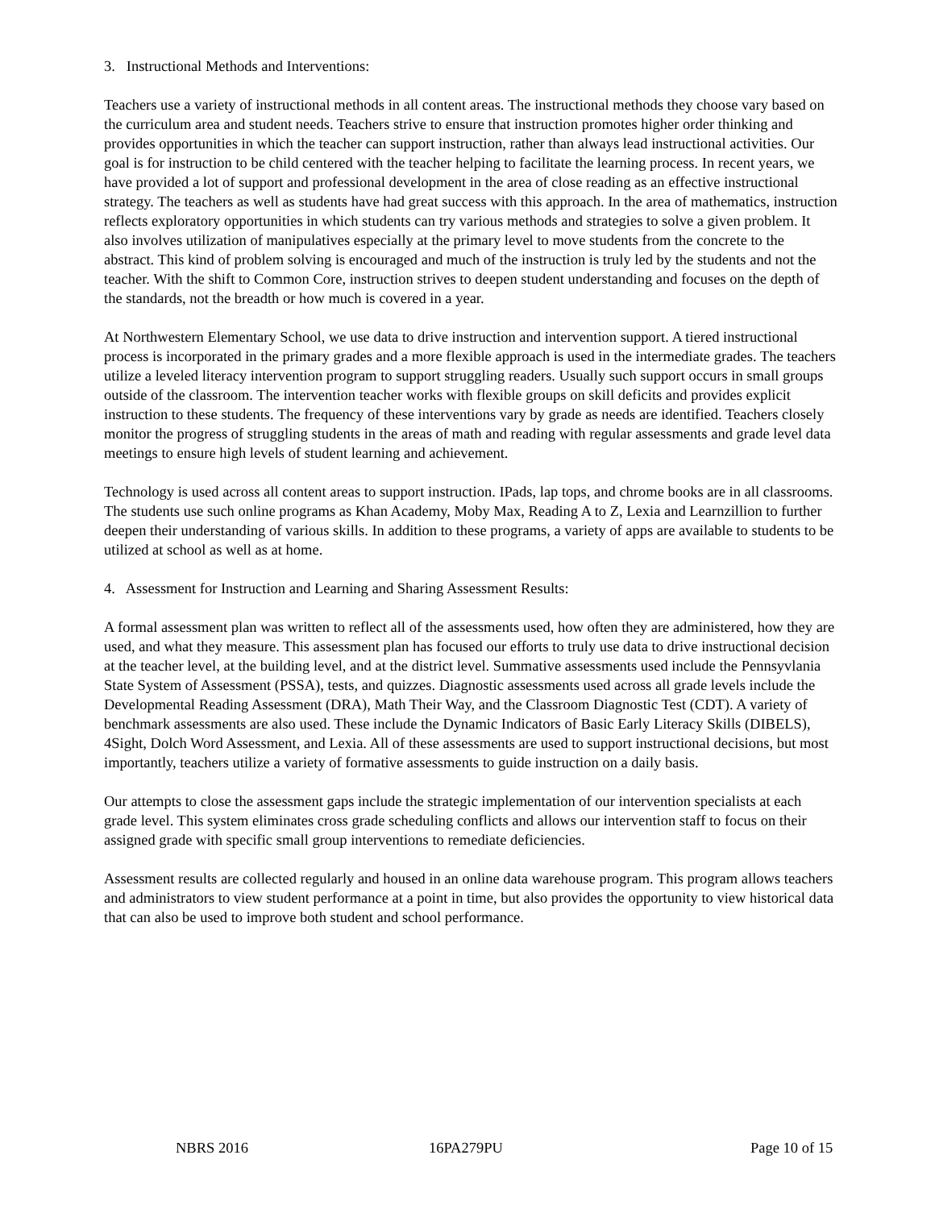3. Instructional Methods and Interventions:
Teachers use a variety of instructional methods in all content areas. The instructional methods they choose vary based on the curriculum area and student needs. Teachers strive to ensure that instruction promotes higher order thinking and provides opportunities in which the teacher can support instruction, rather than always lead instructional activities. Our goal is for instruction to be child centered with the teacher helping to facilitate the learning process. In recent years, we have provided a lot of support and professional development in the area of close reading as an effective instructional strategy. The teachers as well as students have had great success with this approach. In the area of mathematics, instruction reflects exploratory opportunities in which students can try various methods and strategies to solve a given problem. It also involves utilization of manipulatives especially at the primary level to move students from the concrete to the abstract. This kind of problem solving is encouraged and much of the instruction is truly led by the students and not the teacher. With the shift to Common Core, instruction strives to deepen student understanding and focuses on the depth of the standards, not the breadth or how much is covered in a year.
At Northwestern Elementary School, we use data to drive instruction and intervention support. A tiered instructional process is incorporated in the primary grades and a more flexible approach is used in the intermediate grades. The teachers utilize a leveled literacy intervention program to support struggling readers. Usually such support occurs in small groups outside of the classroom. The intervention teacher works with flexible groups on skill deficits and provides explicit instruction to these students. The frequency of these interventions vary by grade as needs are identified. Teachers closely monitor the progress of struggling students in the areas of math and reading with regular assessments and grade level data meetings to ensure high levels of student learning and achievement.
Technology is used across all content areas to support instruction. IPads, lap tops, and chrome books are in all classrooms. The students use such online programs as Khan Academy, Moby Max, Reading A to Z, Lexia and Learnzillion to further deepen their understanding of various skills. In addition to these programs, a variety of apps are available to students to be utilized at school as well as at home.
4. Assessment for Instruction and Learning and Sharing Assessment Results:
A formal assessment plan was written to reflect all of the assessments used, how often they are administered, how they are used, and what they measure. This assessment plan has focused our efforts to truly use data to drive instructional decision at the teacher level, at the building level, and at the district level. Summative assessments used include the Pennsyvlania State System of Assessment (PSSA), tests, and quizzes. Diagnostic assessments used across all grade levels include the Developmental Reading Assessment (DRA), Math Their Way, and the Classroom Diagnostic Test (CDT). A variety of benchmark assessments are also used. These include the Dynamic Indicators of Basic Early Literacy Skills (DIBELS), 4Sight, Dolch Word Assessment, and Lexia. All of these assessments are used to support instructional decisions, but most importantly, teachers utilize a variety of formative assessments to guide instruction on a daily basis.
Our attempts to close the assessment gaps include the strategic implementation of our intervention specialists at each grade level. This system eliminates cross grade scheduling conflicts and allows our intervention staff to focus on their assigned grade with specific small group interventions to remediate deficiencies.
Assessment results are collected regularly and housed in an online data warehouse program. This program allows teachers and administrators to view student performance at a point in time, but also provides the opportunity to view historical data that can also be used to improve both student and school performance.
NBRS 2016 16PA279PU Page 10 of 15